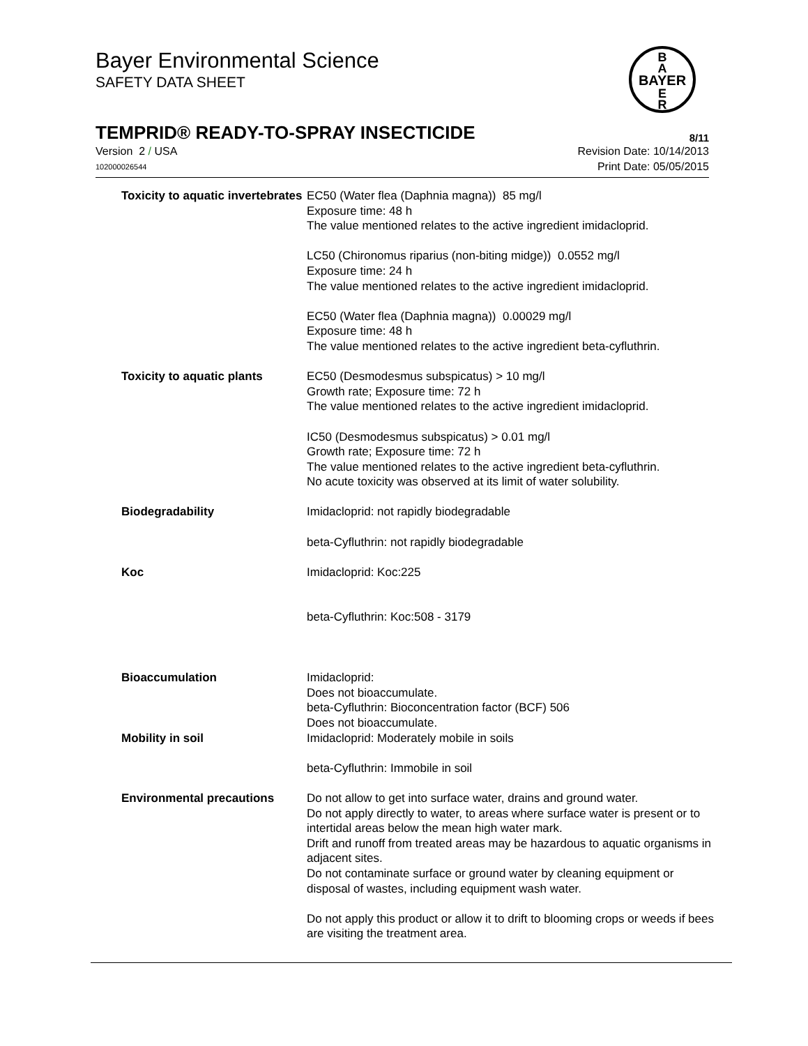Bayer Environmental Science
SAFETY DATA SHEET
BAYER
B
A
E
R
TEMPRID® READY-TO-SPRAY INSECTICIDE 8/11
Version 2 / USA Revision Date: 10/14/2013
102000026544 Print Date: 05/05/2015
Toxicity to aquatic invertebrates
EC50 (Water flea (Daphnia magna)) 85 mg/l
Exposure time: 48 h
The value mentioned relates to the active ingredient imidacloprid.
LC50 (Chironomus riparius (non-biting midge)) 0.0552 mg/l
Exposure time: 24 h
The value mentioned relates to the active ingredient imidacloprid.
EC50 (Water flea (Daphnia magna)) 0.00029 mg/l
Exposure time: 48 h
The value mentioned relates to the active ingredient beta-cyfluthrin.
Toxicity to aquatic plants EC50 (Desmodesmus subspicatus) > 10 mg/l
Growth rate; Exposure time: 72 h
The value mentioned relates to the active ingredient imidacloprid.
IC50 (Desmodesmus subspicatus) > 0.01 mg/l
Growth rate; Exposure time: 72 h
The value mentioned relates to the active ingredient beta-cyfluthrin.
No acute toxicity was observed at its limit of water solubility.
Biodegradability Imidacloprid: not rapidly biodegradable
beta-Cyfluthrin: not rapidly biodegradable
Koc Imidacloprid: Koc:225
beta-Cyfluthrin: Koc:508 - 3179
Bioaccumulation Imidacloprid:
Does not bioaccumulate.
beta-Cyfluthrin: Bioconcentration factor (BCF) 506
Does not bioaccumulate.
Mobility in soil Imidacloprid: Moderately mobile in soils
beta-Cyfluthrin: Immobile in soil
Environmental precautions Do not allow to get into surface water, drains and ground water.
Do not apply directly to water, to areas where surface water is present or to intertidal areas below the mean high water mark.
Drift and runoff from treated areas may be hazardous to aquatic organisms in adjacent sites.
Do not contaminate surface or ground water by cleaning equipment or disposal of wastes, including equipment wash water.
Do not apply this product or allow it to drift to blooming crops or weeds if bees are visiting the treatment area.